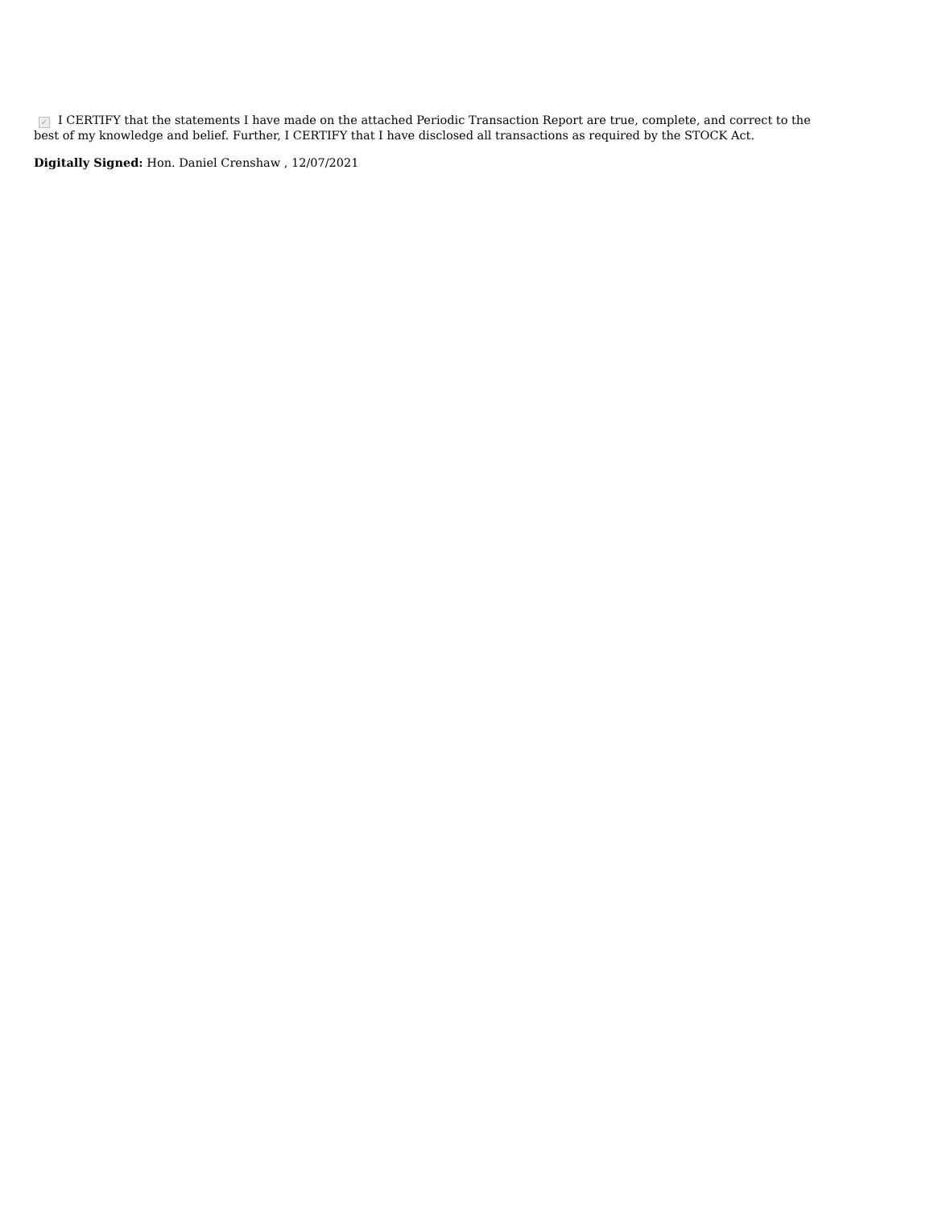✓ I CERTIFY that the statements I have made on the attached Periodic Transaction Report are true, complete, and correct to the best of my knowledge and belief. Further, I CERTIFY that I have disclosed all transactions as required by the STOCK Act.
Digitally Signed: Hon. Daniel Crenshaw , 12/07/2021